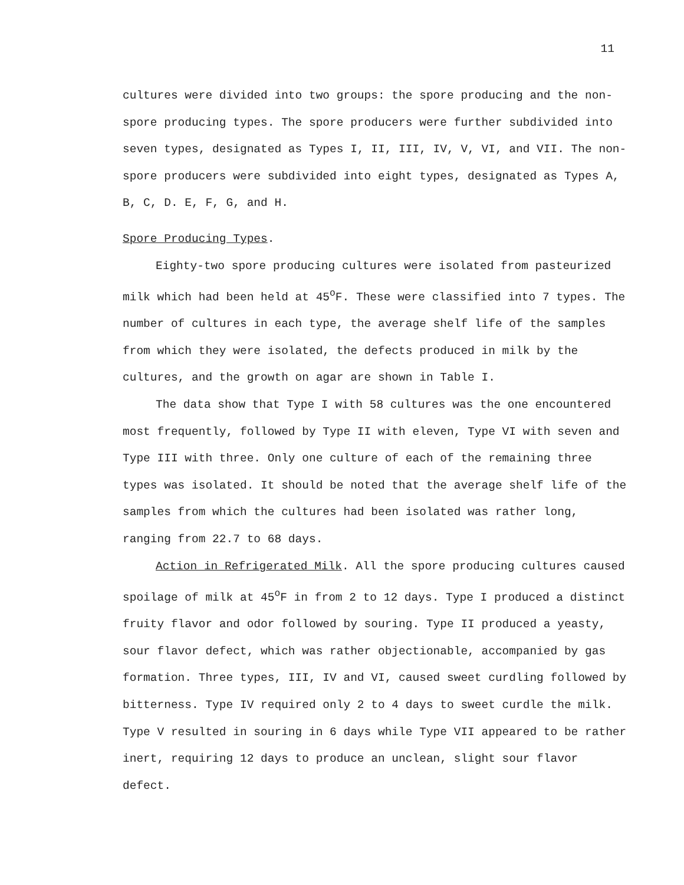11
cultures were divided into two groups: the spore producing and the non-spore producing types. The spore producers were further subdivided into seven types, designated as Types I, II, III, IV, V, VI, and VII. The non-spore producers were subdivided into eight types, designated as Types A, B, C, D. E, F, G, and H.
Spore Producing Types.
Eighty-two spore producing cultures were isolated from pasteurized milk which had been held at 45<sup>o</sup>F. These were classified into 7 types. The number of cultures in each type, the average shelf life of the samples from which they were isolated, the defects produced in milk by the cultures, and the growth on agar are shown in Table I.
The data show that Type I with 58 cultures was the one encountered most frequently, followed by Type II with eleven, Type VI with seven and Type III with three. Only one culture of each of the remaining three types was isolated. It should be noted that the average shelf life of the samples from which the cultures had been isolated was rather long, ranging from 22.7 to 68 days.
Action in Refrigerated Milk. All the spore producing cultures caused spoilage of milk at 45<sup>o</sup>F in from 2 to 12 days. Type I produced a distinct fruity flavor and odor followed by souring. Type II produced a yeasty, sour flavor defect, which was rather objectionable, accompanied by gas formation. Three types, III, IV and VI, caused sweet curdling followed by bitterness. Type IV required only 2 to 4 days to sweet curdle the milk. Type V resulted in souring in 6 days while Type VII appeared to be rather inert, requiring 12 days to produce an unclean, slight sour flavor defect.